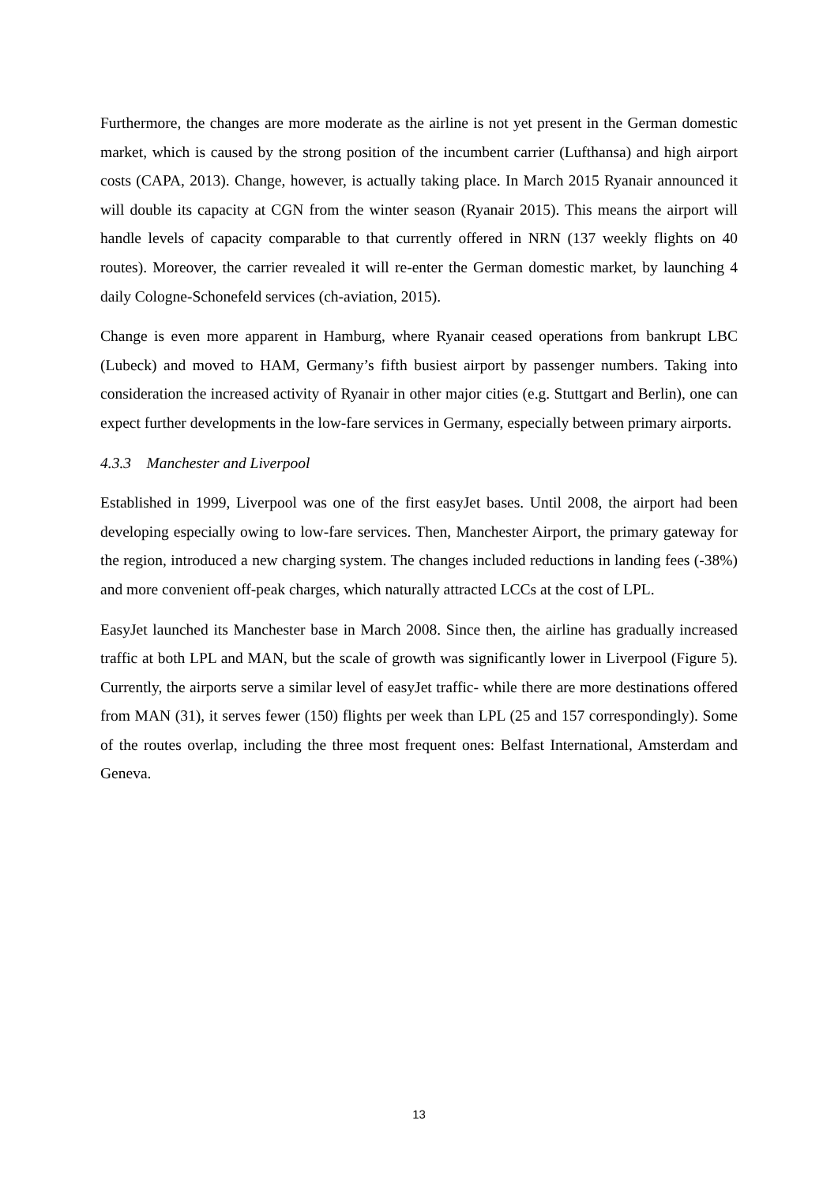Furthermore, the changes are more moderate as the airline is not yet present in the German domestic market, which is caused by the strong position of the incumbent carrier (Lufthansa) and high airport costs (CAPA, 2013). Change, however, is actually taking place. In March 2015 Ryanair announced it will double its capacity at CGN from the winter season (Ryanair 2015). This means the airport will handle levels of capacity comparable to that currently offered in NRN (137 weekly flights on 40 routes). Moreover, the carrier revealed it will re-enter the German domestic market, by launching 4 daily Cologne-Schonefeld services (ch-aviation, 2015).
Change is even more apparent in Hamburg, where Ryanair ceased operations from bankrupt LBC (Lubeck) and moved to HAM, Germany’s fifth busiest airport by passenger numbers. Taking into consideration the increased activity of Ryanair in other major cities (e.g. Stuttgart and Berlin), one can expect further developments in the low-fare services in Germany, especially between primary airports.
4.3.3 Manchester and Liverpool
Established in 1999, Liverpool was one of the first easyJet bases. Until 2008, the airport had been developing especially owing to low-fare services. Then, Manchester Airport, the primary gateway for the region, introduced a new charging system. The changes included reductions in landing fees (-38%) and more convenient off-peak charges, which naturally attracted LCCs at the cost of LPL.
EasyJet launched its Manchester base in March 2008. Since then, the airline has gradually increased traffic at both LPL and MAN, but the scale of growth was significantly lower in Liverpool (Figure 5). Currently, the airports serve a similar level of easyJet traffic- while there are more destinations offered from MAN (31), it serves fewer (150) flights per week than LPL (25 and 157 correspondingly). Some of the routes overlap, including the three most frequent ones: Belfast International, Amsterdam and Geneva.
13